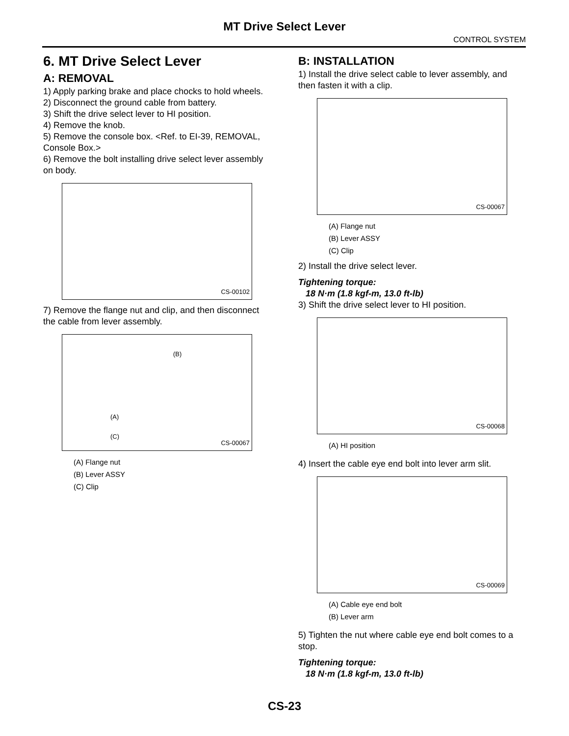MT Drive Select Lever
CONTROL SYSTEM
6. MT Drive Select Lever
A: REMOVAL
1) Apply parking brake and place chocks to hold wheels.
2) Disconnect the ground cable from battery.
3) Shift the drive select lever to HI position.
4) Remove the knob.
5) Remove the console box. <Ref. to EI-39, REMOVAL, Console Box.>
6) Remove the bolt installing drive select lever assembly on body.
CS-00102
7) Remove the flange nut and clip, and then disconnect the cable from lever assembly.
(B)
(A)
(C)
CS-00067
(A) Flange nut
(B) Lever ASSY
(C) Clip
B: INSTALLATION
1) Install the drive select cable to lever assembly, and then fasten it with a clip.
CS-00067
(A) Flange nut
(B) Lever ASSY
(C) Clip
2) Install the drive select lever.
Tightening torque:
18 N·m (1.8 kgf-m, 13.0 ft-lb)
3) Shift the drive select lever to HI position.
CS-00068
(A) HI position
4) Insert the cable eye end bolt into lever arm slit.
CS-00069
(A) Cable eye end bolt
(B) Lever arm
5) Tighten the nut where cable eye end bolt comes to a stop.
Tightening torque:
18 N·m (1.8 kgf-m, 13.0 ft-lb)
CS-23